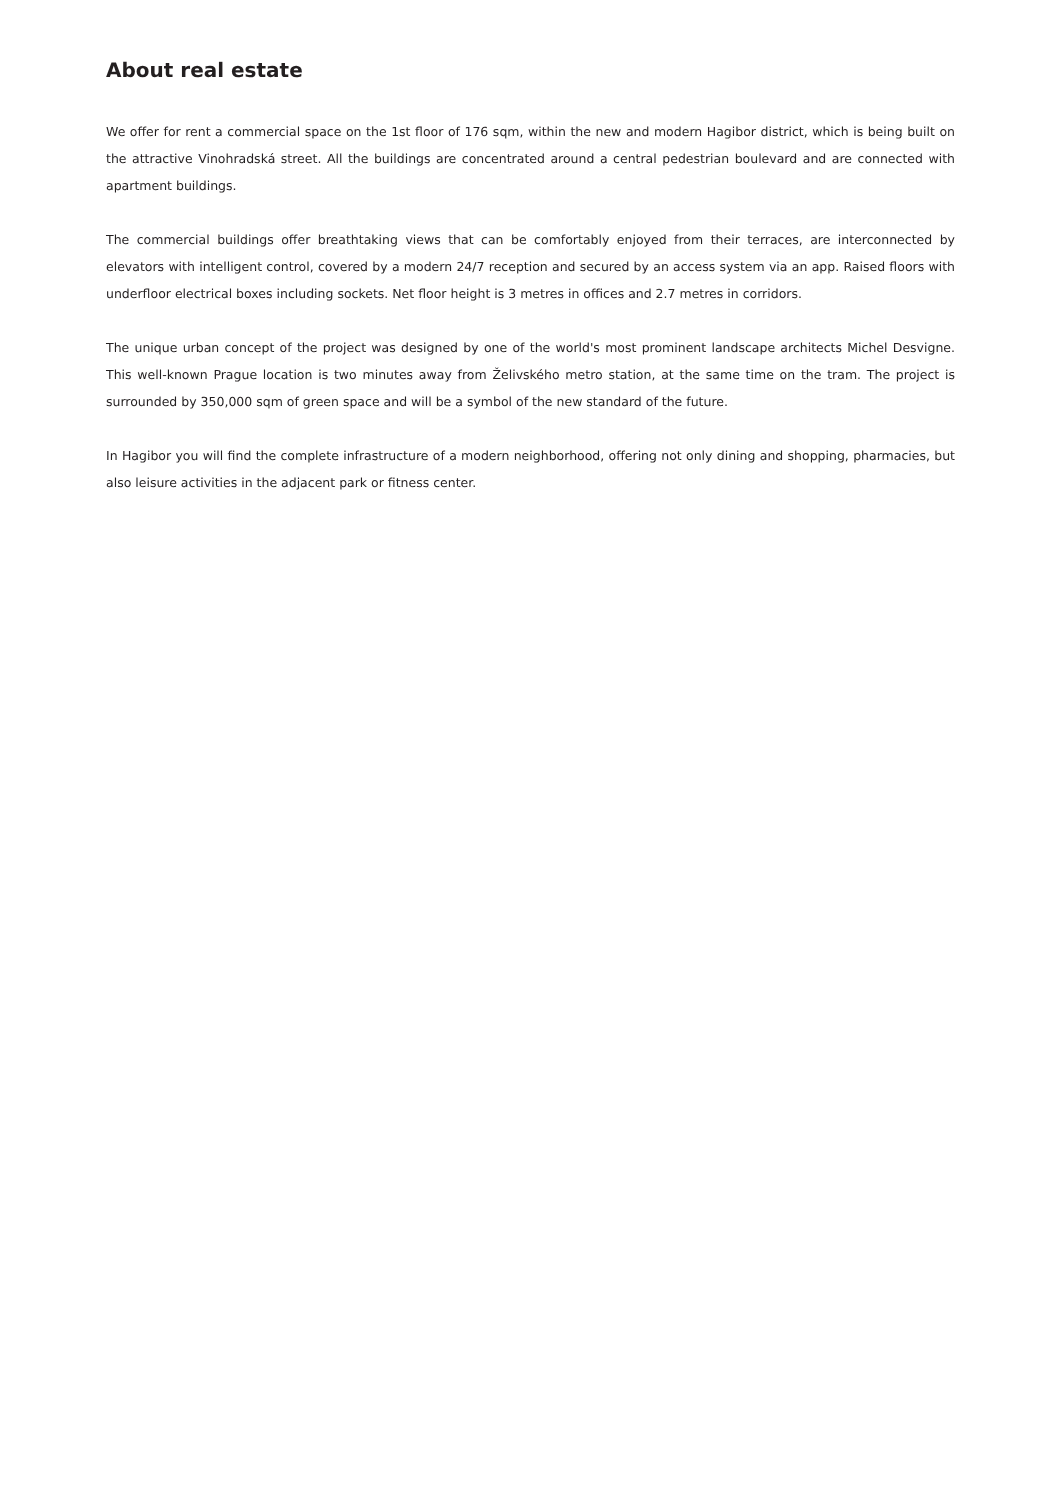About real estate
We offer for rent a commercial space on the 1st floor of 176 sqm, within the new and modern Hagibor district, which is being built on the attractive Vinohradská street. All the buildings are concentrated around a central pedestrian boulevard and are connected with apartment buildings.
The commercial buildings offer breathtaking views that can be comfortably enjoyed from their terraces, are interconnected by elevators with intelligent control, covered by a modern 24/7 reception and secured by an access system via an app. Raised floors with underfloor electrical boxes including sockets. Net floor height is 3 metres in offices and 2.7 metres in corridors.
The unique urban concept of the project was designed by one of the world's most prominent landscape architects Michel Desvigne. This well-known Prague location is two minutes away from Želivského metro station, at the same time on the tram. The project is surrounded by 350,000 sqm of green space and will be a symbol of the new standard of the future.
In Hagibor you will find the complete infrastructure of a modern neighborhood, offering not only dining and shopping, pharmacies, but also leisure activities in the adjacent park or fitness center.